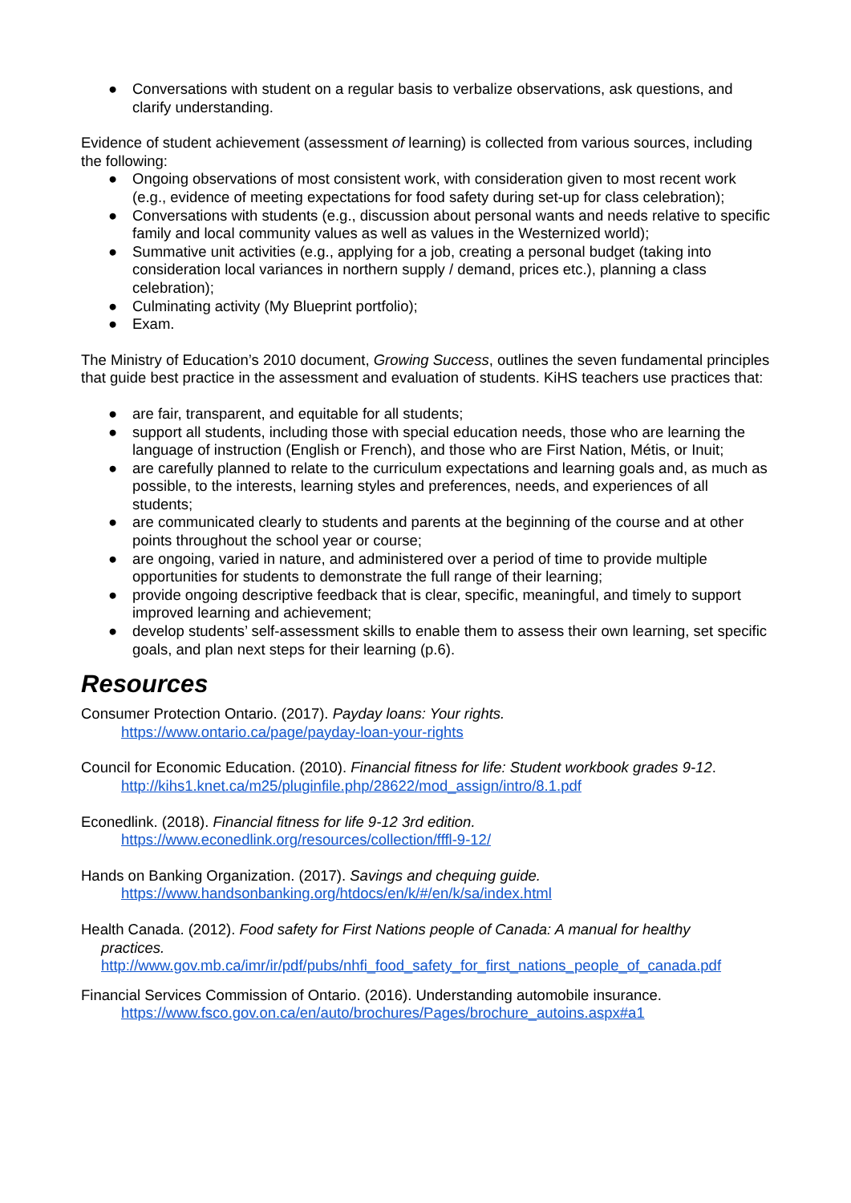● Conversations with student on a regular basis to verbalize observations, ask questions, and clarify understanding.
Evidence of student achievement (assessment of learning) is collected from various sources, including the following:
● Ongoing observations of most consistent work, with consideration given to most recent work (e.g., evidence of meeting expectations for food safety during set-up for class celebration);
● Conversations with students (e.g., discussion about personal wants and needs relative to specific family and local community values as well as values in the Westernized world);
● Summative unit activities (e.g., applying for a job, creating a personal budget (taking into consideration local variances in northern supply / demand, prices etc.), planning a class celebration);
● Culminating activity (My Blueprint portfolio);
● Exam.
The Ministry of Education’s 2010 document, Growing Success, outlines the seven fundamental principles that guide best practice in the assessment and evaluation of students. KiHS teachers use practices that:
● are fair, transparent, and equitable for all students;
● support all students, including those with special education needs, those who are learning the language of instruction (English or French), and those who are First Nation, Métis, or Inuit;
● are carefully planned to relate to the curriculum expectations and learning goals and, as much as possible, to the interests, learning styles and preferences, needs, and experiences of all students;
● are communicated clearly to students and parents at the beginning of the course and at other points throughout the school year or course;
● are ongoing, varied in nature, and administered over a period of time to provide multiple opportunities for students to demonstrate the full range of their learning;
● provide ongoing descriptive feedback that is clear, specific, meaningful, and timely to support improved learning and achievement;
● develop students’ self-assessment skills to enable them to assess their own learning, set specific goals, and plan next steps for their learning (p.6).
Resources
Consumer Protection Ontario. (2017). Payday loans: Your rights.
https://www.ontario.ca/page/payday-loan-your-rights
Council for Economic Education. (2010). Financial fitness for life: Student workbook grades 9-12.
http://kihs1.knet.ca/m25/pluginfile.php/28622/mod_assign/intro/8.1.pdf
Econedlink. (2018). Financial fitness for life 9-12 3rd edition.
https://www.econedlink.org/resources/collection/fffl-9-12/
Hands on Banking Organization. (2017). Savings and chequing guide.
https://www.handsonbanking.org/htdocs/en/k/#/en/k/sa/index.html
Health Canada. (2012). Food safety for First Nations people of Canada: A manual for healthy
practices.
http://www.gov.mb.ca/imr/ir/pdf/pubs/nhfi_food_safety_for_first_nations_people_of_canada.pdf
Financial Services Commission of Ontario. (2016). Understanding automobile insurance.
https://www.fsco.gov.on.ca/en/auto/brochures/Pages/brochure_autoins.aspx#a1